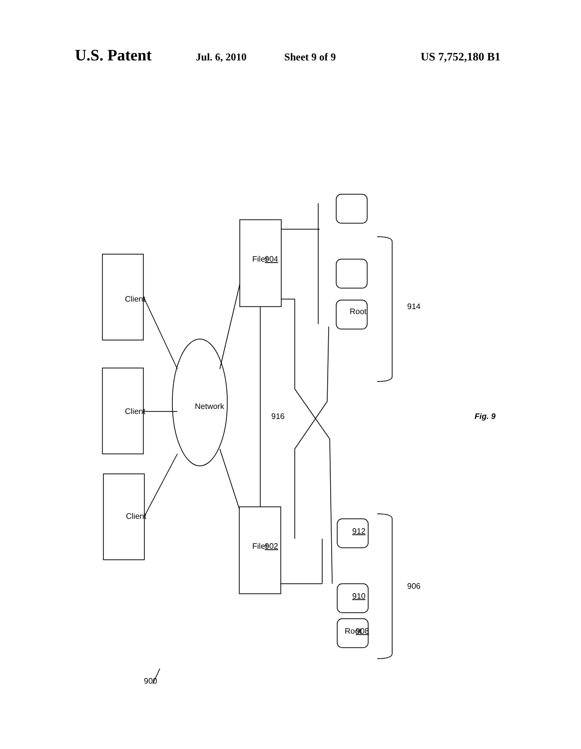U.S. Patent Jul. 6, 2010 Sheet 9 of 9 US 7,752,180 B1
Client
Client
Client
Network
Filer
904
Filer
902
Root
Root
908
910
912
916
914
906
900
Fig. 9